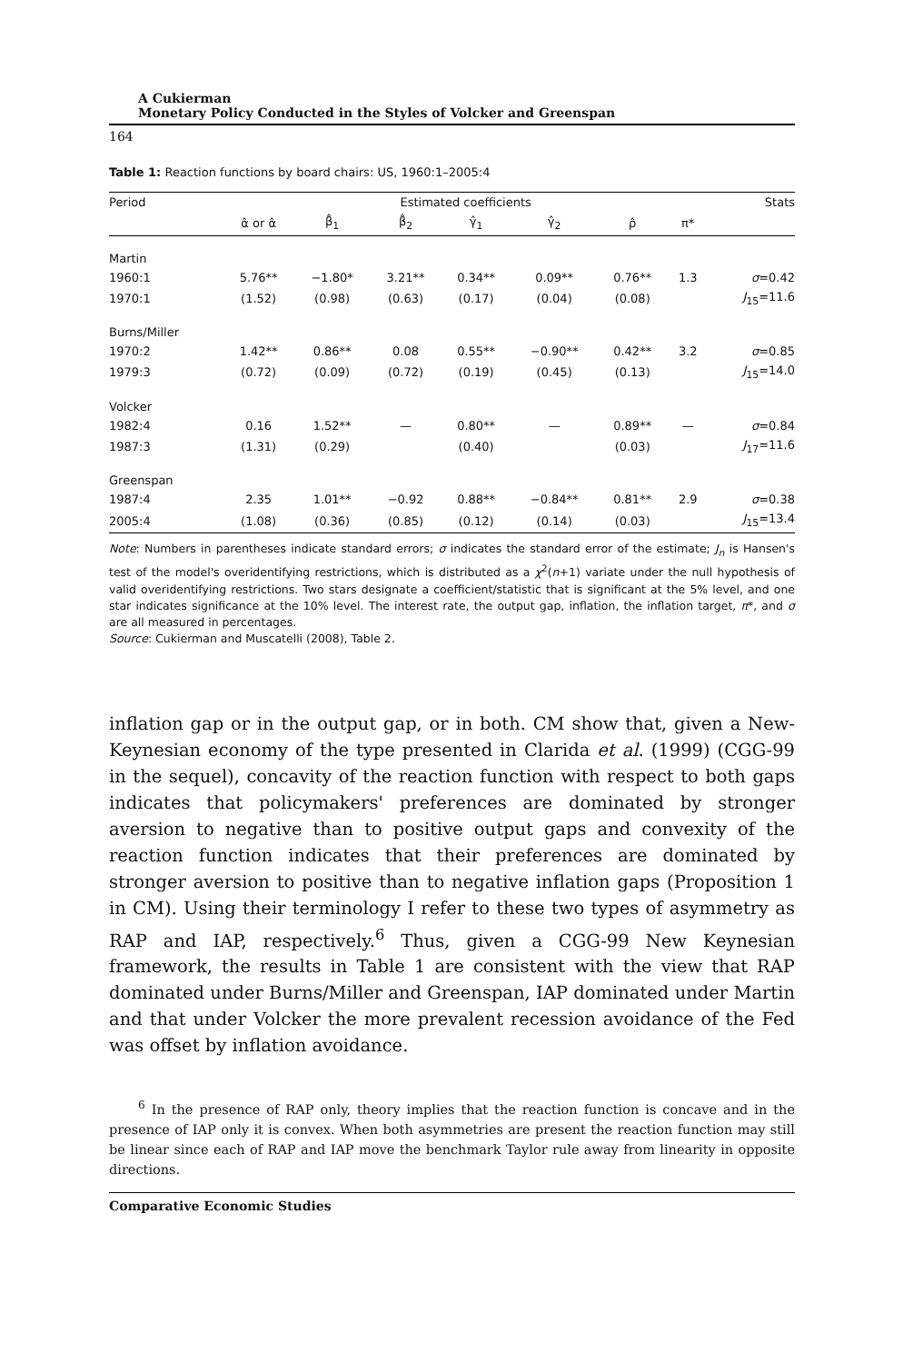A Cukierman
Monetary Policy Conducted in the Styles of Volcker and Greenspan
164
Table 1: Reaction functions by board chairs: US, 1960:1–2005:4
| Period | Estimated coefficients | | | | | | | Stats |
| --- | --- | --- | --- | --- | --- | --- | --- | --- |
| | α̂ or α̂ | β̂<sub>1</sub> | β̂<sub>2</sub> | γ̂<sub>1</sub> | γ̂<sub>2</sub> | ρ̂ | π* | |
| Martin | | | | | | | | |
| 1960:1 | 5.76** | −1.80* | 3.21** | 0.34** | 0.09** | 0.76** | 1.3 | σ =0.42 |
| 1970:1 | (1.52) | (0.98) | (0.63) | (0.17) | (0.04) | (0.08) | | J<sub>15</sub>=11.6 |
| Burns/Miller | | | | | | | | |
| 1970:2 | 1.42** | 0.86** | 0.08 | 0.55** | −0.90** | 0.42** | 3.2 | σ =0.85 |
| 1979:3 | (0.72) | (0.09) | (0.72) | (0.19) | (0.45) | (0.13) | | J<sub>15</sub>=14.0 |
| Volcker | | | | | | | | |
| 1982:4 | 0.16 | 1.52** | — | 0.80** | — | 0.89** | — | σ =0.84 |
| 1987:3 | (1.31) | (0.29) | | (0.40) | | (0.03) | | J<sub>17</sub>=11.6 |
| Greenspan | | | | | | | | |
| 1987:4 | 2.35 | 1.01** | −0.92 | 0.88** | −0.84** | 0.81** | 2.9 | σ =0.38 |
| 2005:4 | (1.08) | (0.36) | (0.85) | (0.12) | (0.14) | (0.03) | | J<sub>15</sub>=13.4 |
Note: Numbers in parentheses indicate standard errors; σ indicates the standard error of the estimate; J<sub>n</sub> is Hansen's test of the model's overidentifying restrictions, which is distributed as a χ<sup>2</sup>(n+1) variate under the null hypothesis of valid overidentifying restrictions. Two stars designate a coefficient/statistic that is significant at the 5% level, and one star indicates significance at the 10% level. The interest rate, the output gap, inflation, the inflation target, π*, and σ are all measured in percentages.
Source: Cukierman and Muscatelli (2008), Table 2.
inflation gap or in the output gap, or in both. CM show that, given a New-Keynesian economy of the type presented in Clarida et al. (1999) (CGG-99 in the sequel), concavity of the reaction function with respect to both gaps indicates that policymakers' preferences are dominated by stronger aversion to negative than to positive output gaps and convexity of the reaction function indicates that their preferences are dominated by stronger aversion to positive than to negative inflation gaps (Proposition 1 in CM). Using their terminology I refer to these two types of asymmetry as RAP and IAP, respectively.<sup>6</sup> Thus, given a CGG-99 New Keynesian framework, the results in Table 1 are consistent with the view that RAP dominated under Burns/Miller and Greenspan, IAP dominated under Martin and that under Volcker the more prevalent recession avoidance of the Fed was offset by inflation avoidance.
<sup>6</sup> In the presence of RAP only, theory implies that the reaction function is concave and in the presence of IAP only it is convex. When both asymmetries are present the reaction function may still be linear since each of RAP and IAP move the benchmark Taylor rule away from linearity in opposite directions.
Comparative Economic Studies